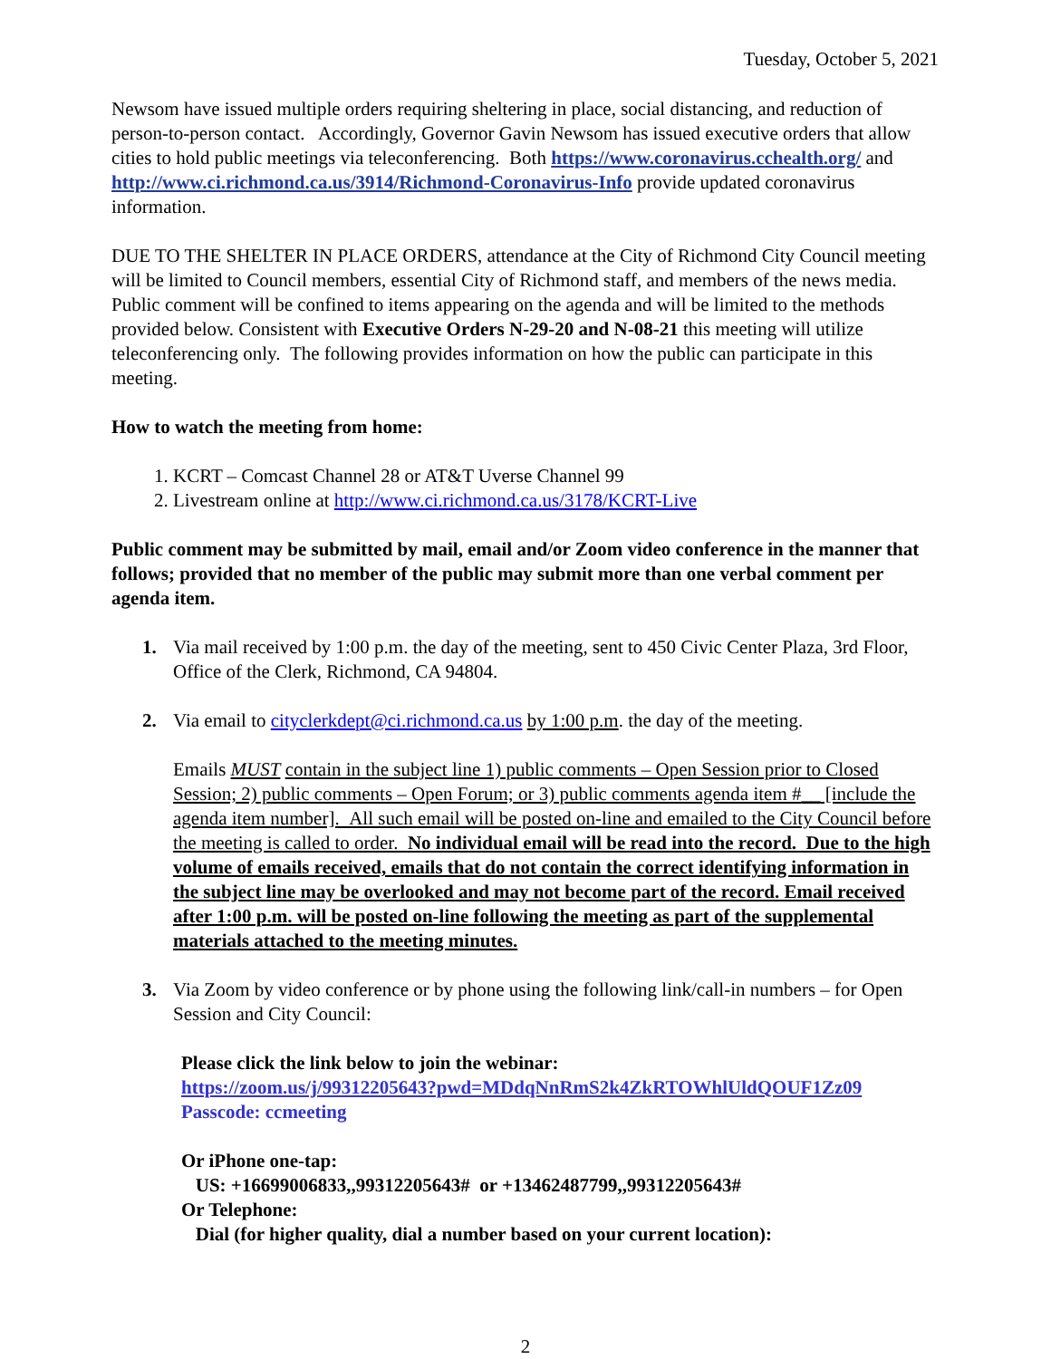Tuesday, October 5, 2021
Newsom have issued multiple orders requiring sheltering in place, social distancing, and reduction of person-to-person contact. Accordingly, Governor Gavin Newsom has issued executive orders that allow cities to hold public meetings via teleconferencing. Both https://www.coronavirus.cchealth.org/ and http://www.ci.richmond.ca.us/3914/Richmond-Coronavirus-Info provide updated coronavirus information.
DUE TO THE SHELTER IN PLACE ORDERS, attendance at the City of Richmond City Council meeting will be limited to Council members, essential City of Richmond staff, and members of the news media. Public comment will be confined to items appearing on the agenda and will be limited to the methods provided below. Consistent with Executive Orders N-29-20 and N-08-21 this meeting will utilize teleconferencing only. The following provides information on how the public can participate in this meeting.
How to watch the meeting from home:
1. KCRT – Comcast Channel 28 or AT&T Uverse Channel 99
2. Livestream online at http://www.ci.richmond.ca.us/3178/KCRT-Live
Public comment may be submitted by mail, email and/or Zoom video conference in the manner that follows; provided that no member of the public may submit more than one verbal comment per agenda item.
1. Via mail received by 1:00 p.m. the day of the meeting, sent to 450 Civic Center Plaza, 3rd Floor, Office of the Clerk, Richmond, CA 94804.
2. Via email to cityclerkdept@ci.richmond.ca.us by 1:00 p.m. the day of the meeting.
Emails MUST contain in the subject line 1) public comments – Open Session prior to Closed Session; 2) public comments – Open Forum; or 3) public comments agenda item #__ [include the agenda item number]. All such email will be posted on-line and emailed to the City Council before the meeting is called to order. No individual email will be read into the record. Due to the high volume of emails received, emails that do not contain the correct identifying information in the subject line may be overlooked and may not become part of the record. Email received after 1:00 p.m. will be posted on-line following the meeting as part of the supplemental materials attached to the meeting minutes.
3. Via Zoom by video conference or by phone using the following link/call-in numbers – for Open Session and City Council:
Please click the link below to join the webinar:
https://zoom.us/j/99312205643?pwd=MDdqNnRmS2k4ZkRTOWhlUldQOUF1Zz09
Passcode: ccmeeting
Or iPhone one-tap:
US: +16699006833,,99312205643# or +13462487799,,99312205643#
Or Telephone:
Dial (for higher quality, dial a number based on your current location):
2